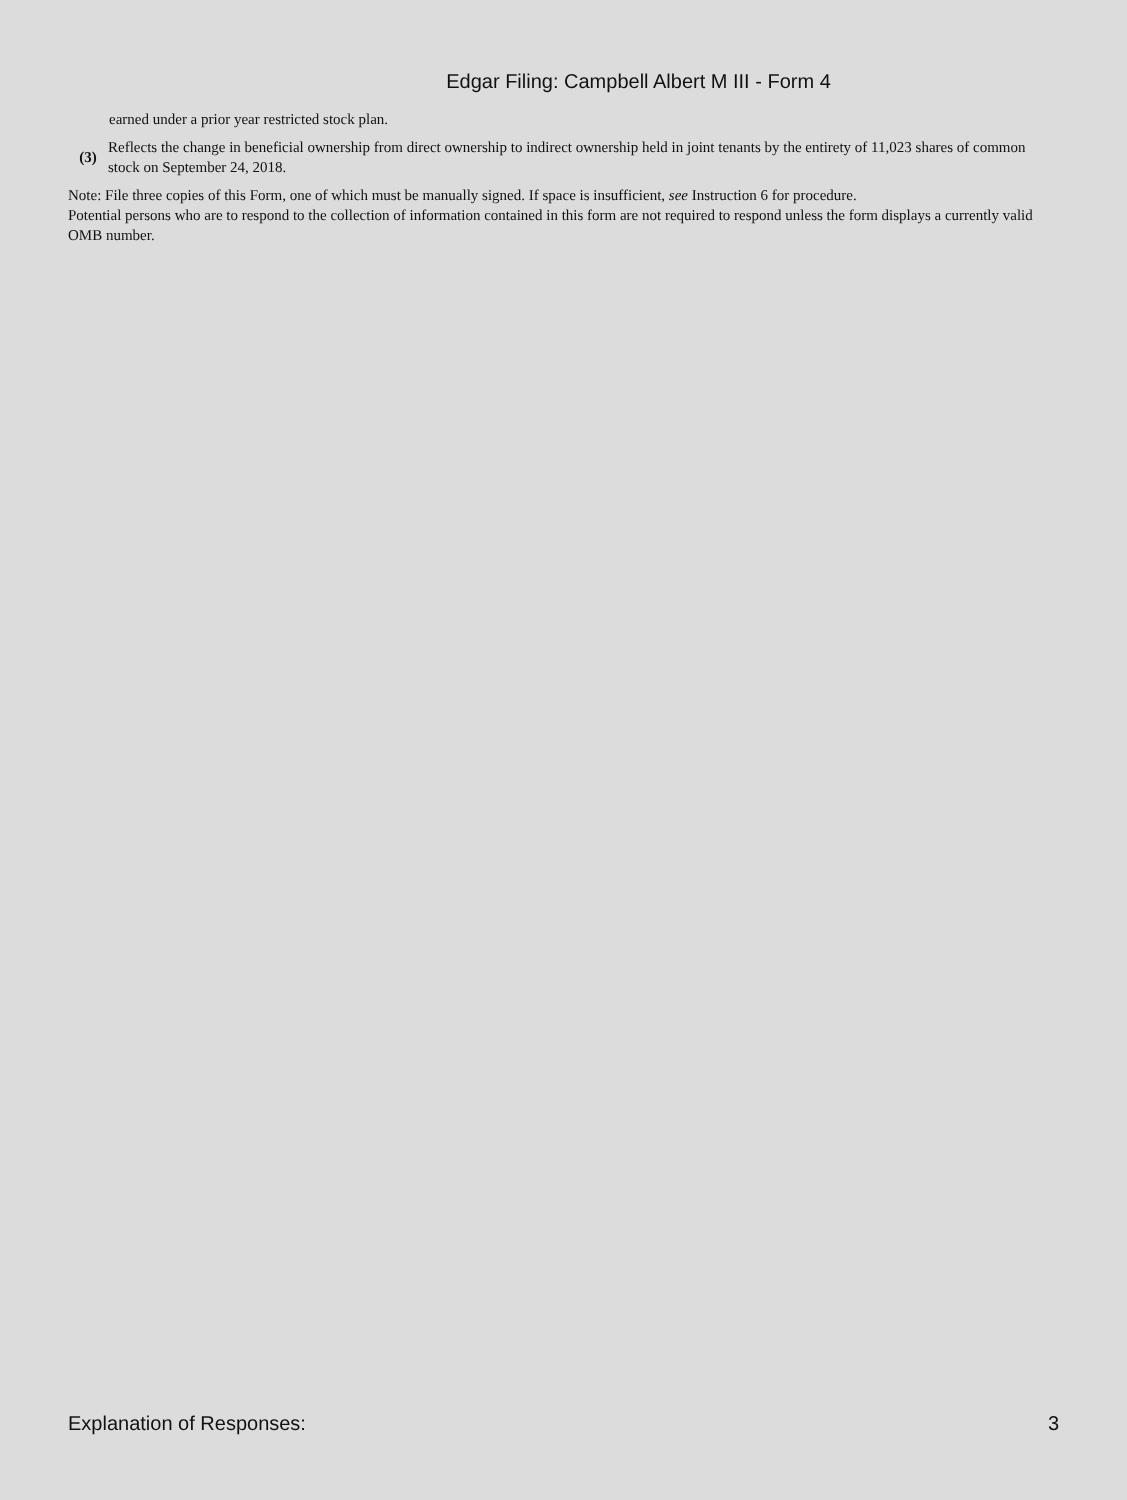Edgar Filing: Campbell Albert M III - Form 4
earned under a prior year restricted stock plan.
(3)
Reflects the change in beneficial ownership from direct ownership to indirect ownership held in joint tenants by the entirety of 11,023 shares of common stock on September 24, 2018.
Note: File three copies of this Form, one of which must be manually signed. If space is insufficient, see Instruction 6 for procedure.
Potential persons who are to respond to the collection of information contained in this form are not required to respond unless the form displays a currently valid OMB number.
Explanation of Responses: 3